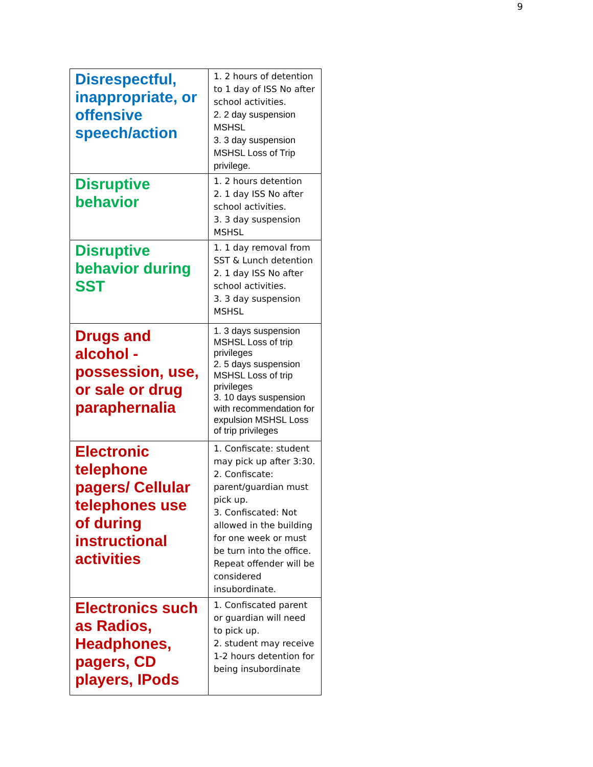9
| Disrespectful, inappropriate, or offensive speech/action | 1. 2 hours of detention to 1 day of ISS No after school activities. 2. 2 day suspension MSHSL 3. 3 day suspension MSHSL Loss of Trip privilege. |
| Disruptive behavior | 1. 2 hours detention 2. 1 day ISS No after school activities. 3. 3 day suspension MSHSL |
| Disruptive behavior during SST | 1. 1 day removal from SST & Lunch detention 2. 1 day ISS No after school activities. 3. 3 day suspension MSHSL |
| Drugs and alcohol - possession, use, or sale or drug paraphernalia | 1. 3 days suspension MSHSL Loss of trip privileges 2. 5 days suspension MSHSL Loss of trip privileges 3. 10 days suspension with recommendation for expulsion MSHSL Loss of trip privileges |
| Electronic telephone pagers/ Cellular telephones use of during instructional activities | 1. Confiscate: student may pick up after 3:30. 2. Confiscate: parent/guardian must pick up. 3. Confiscated: Not allowed in the building for one week or must be turn into the office. Repeat offender will be considered insubordinate. |
| Electronics such as Radios, Headphones, pagers, CD players, IPods | 1. Confiscated parent or guardian will need to pick up. 2. student may receive 1-2 hours detention for being insubordinate |